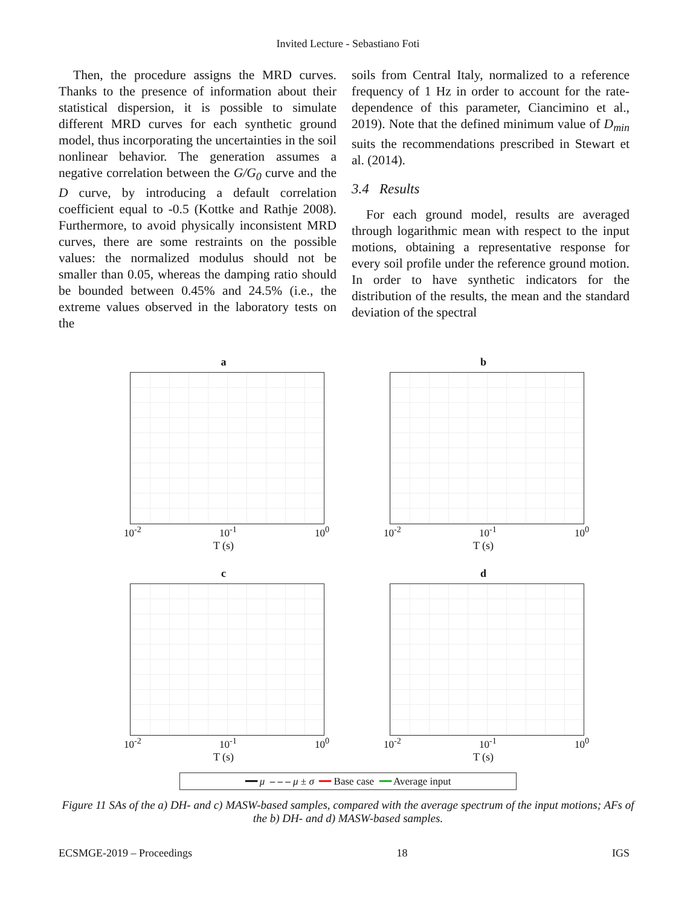Invited Lecture - Sebastiano Foti
Then, the procedure assigns the MRD curves. Thanks to the presence of information about their statistical dispersion, it is possible to simulate different MRD curves for each synthetic ground model, thus incorporating the uncertainties in the soil nonlinear behavior. The generation assumes a negative correlation between the G/G<sub>0</sub> curve and the D curve, by introducing a default correlation coefficient equal to -0.5 (Kottke and Rathje 2008). Furthermore, to avoid physically inconsistent MRD curves, there are some restraints on the possible values: the normalized modulus should not be smaller than 0.05, whereas the damping ratio should be bounded between 0.45% and 24.5% (i.e., the extreme values observed in the laboratory tests on the
soils from Central Italy, normalized to a reference frequency of 1 Hz in order to account for the rate-dependence of this parameter, Ciancimino et al., 2019). Note that the defined minimum value of D<sub>min</sub> suits the recommendations prescribed in Stewart et al. (2014).
3.4 Results
For each ground model, results are averaged through logarithmic mean with respect to the input motions, obtaining a representative response for every soil profile under the reference ground motion. In order to have synthetic indicators for the distribution of the results, the mean and the standard deviation of the spectral
a
10<sup>-2</sup> 10<sup>-1</sup> 10<sup>0</sup>
T (s)
b
10<sup>-2</sup> 10<sup>-1</sup> 10<sup>0</sup>
T (s)
c
10<sup>-2</sup> 10<sup>-1</sup> 10<sup>0</sup>
T (s)
d
10<sup>-2</sup> 10<sup>-1</sup> 10<sup>0</sup>
T (s)
━━ μ – – – μ ± σ ━━ Base case ━━ Average input
Figure 11 SAs of the a) DH- and c) MASW-based samples, compared with the average spectrum of the input motions; AFs of the b) DH- and d) MASW-based samples.
ECSMGE-2019 – Proceedings 18 IGS